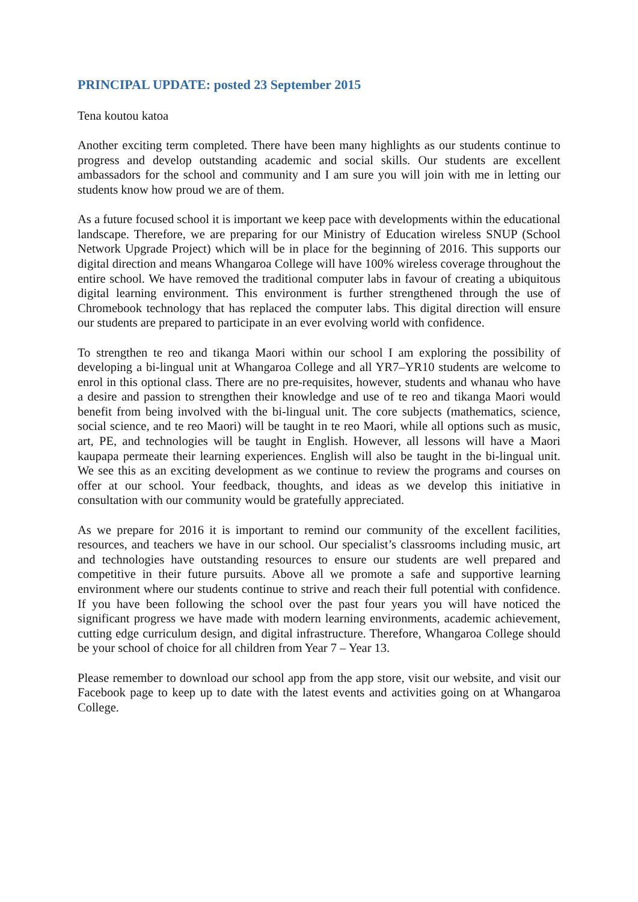PRINCIPAL UPDATE: posted 23 September 2015
Tena koutou katoa
Another exciting term completed. There have been many highlights as our students continue to progress and develop outstanding academic and social skills. Our students are excellent ambassadors for the school and community and I am sure you will join with me in letting our students know how proud we are of them.
As a future focused school it is important we keep pace with developments within the educational landscape. Therefore, we are preparing for our Ministry of Education wireless SNUP (School Network Upgrade Project) which will be in place for the beginning of 2016. This supports our digital direction and means Whangaroa College will have 100% wireless coverage throughout the entire school. We have removed the traditional computer labs in favour of creating a ubiquitous digital learning environment. This environment is further strengthened through the use of Chromebook technology that has replaced the computer labs. This digital direction will ensure our students are prepared to participate in an ever evolving world with confidence.
To strengthen te reo and tikanga Maori within our school I am exploring the possibility of developing a bi-lingual unit at Whangaroa College and all YR7–YR10 students are welcome to enrol in this optional class. There are no pre-requisites, however, students and whanau who have a desire and passion to strengthen their knowledge and use of te reo and tikanga Maori would benefit from being involved with the bi-lingual unit. The core subjects (mathematics, science, social science, and te reo Maori) will be taught in te reo Maori, while all options such as music, art, PE, and technologies will be taught in English. However, all lessons will have a Maori kaupapa permeate their learning experiences. English will also be taught in the bi-lingual unit. We see this as an exciting development as we continue to review the programs and courses on offer at our school. Your feedback, thoughts, and ideas as we develop this initiative in consultation with our community would be gratefully appreciated.
As we prepare for 2016 it is important to remind our community of the excellent facilities, resources, and teachers we have in our school. Our specialist’s classrooms including music, art and technologies have outstanding resources to ensure our students are well prepared and competitive in their future pursuits. Above all we promote a safe and supportive learning environment where our students continue to strive and reach their full potential with confidence. If you have been following the school over the past four years you will have noticed the significant progress we have made with modern learning environments, academic achievement, cutting edge curriculum design, and digital infrastructure. Therefore, Whangaroa College should be your school of choice for all children from Year 7 – Year 13.
Please remember to download our school app from the app store, visit our website, and visit our Facebook page to keep up to date with the latest events and activities going on at Whangaroa College.